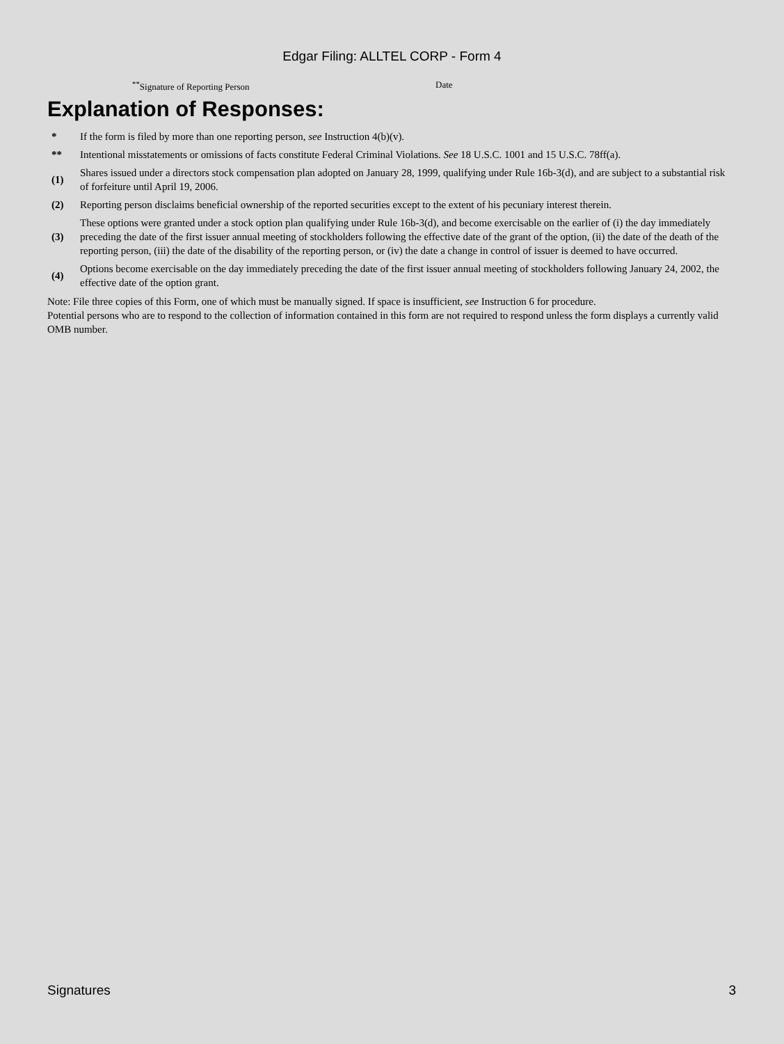Edgar Filing: ALLTEL CORP - Form 4
<sup>**</sup> Signature of Reporting Person Date
Explanation of Responses:
| * | If the form is filed by more than one reporting person, see Instruction 4(b)(v). |
| ** | Intentional misstatements or omissions of facts constitute Federal Criminal Violations. See 18 U.S.C. 1001 and 15 U.S.C. 78ff(a). |
| (1) | Shares issued under a directors stock compensation plan adopted on January 28, 1999, qualifying under Rule 16b-3(d), and are subject to a substantial risk of forfeiture until April 19, 2006. |
| (2) | Reporting person disclaims beneficial ownership of the reported securities except to the extent of his pecuniary interest therein. |
| (3) | These options were granted under a stock option plan qualifying under Rule 16b-3(d), and become exercisable on the earlier of (i) the day immediately preceding the date of the first issuer annual meeting of stockholders following the effective date of the grant of the option, (ii) the date of the death of the reporting person, (iii) the date of the disability of the reporting person, or (iv) the date a change in control of issuer is deemed to have occurred. |
| (4) | Options become exercisable on the day immediately preceding the date of the first issuer annual meeting of stockholders following January 24, 2002, the effective date of the option grant. |
Note: File three copies of this Form, one of which must be manually signed. If space is insufficient, see Instruction 6 for procedure.
Potential persons who are to respond to the collection of information contained in this form are not required to respond unless the form displays a currently valid OMB number.
Signatures 3